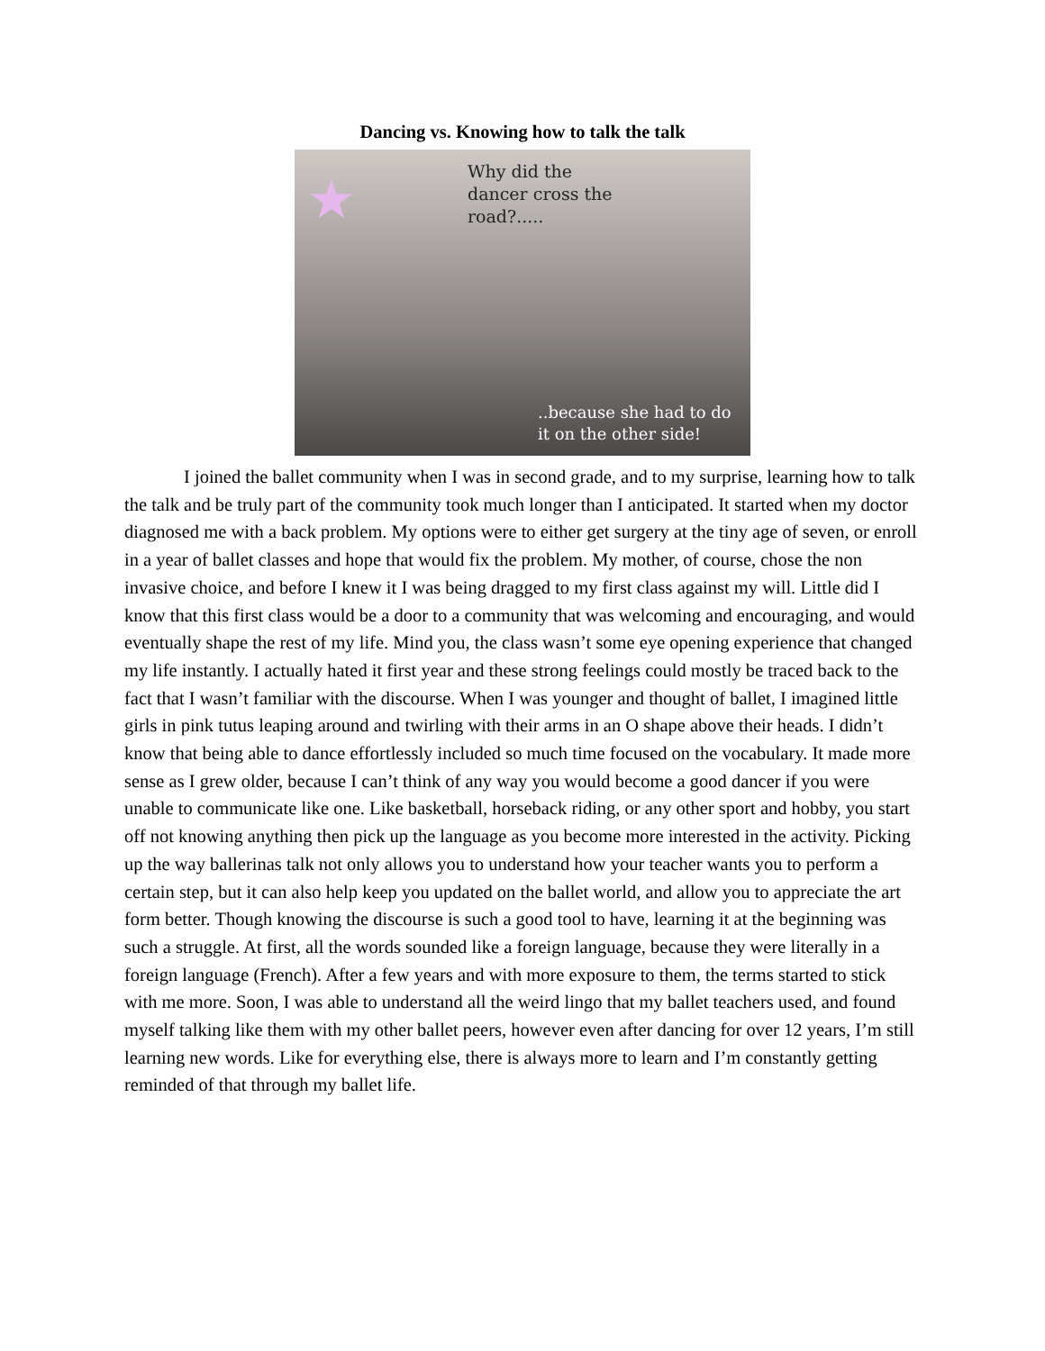Dancing vs. Knowing how to talk the talk
★
Why did the
dancer cross the
road?.....
..because she had to do
it on the other side!
I joined the ballet community when I was in second grade, and to my surprise, learning how to talk the talk and be truly part of the community took much longer than I anticipated. It started when my doctor diagnosed me with a back problem. My options were to either get surgery at the tiny age of seven, or enroll in a year of ballet classes and hope that would fix the problem. My mother, of course, chose the non invasive choice, and before I knew it I was being dragged to my first class against my will. Little did I know that this first class would be a door to a community that was welcoming and encouraging, and would eventually shape the rest of my life. Mind you, the class wasn’t some eye opening experience that changed my life instantly. I actually hated it first year and these strong feelings could mostly be traced back to the fact that I wasn’t familiar with the discourse. When I was younger and thought of ballet, I imagined little girls in pink tutus leaping around and twirling with their arms in an O shape above their heads. I didn’t know that being able to dance effortlessly included so much time focused on the vocabulary. It made more sense as I grew older, because I can’t think of any way you would become a good dancer if you were unable to communicate like one. Like basketball, horseback riding, or any other sport and hobby, you start off not knowing anything then pick up the language as you become more interested in the activity. Picking up the way ballerinas talk not only allows you to understand how your teacher wants you to perform a certain step, but it can also help keep you updated on the ballet world, and allow you to appreciate the art form better. Though knowing the discourse is such a good tool to have, learning it at the beginning was such a struggle. At first, all the words sounded like a foreign language, because they were literally in a foreign language (French). After a few years and with more exposure to them, the terms started to stick with me more. Soon, I was able to understand all the weird lingo that my ballet teachers used, and found myself talking like them with my other ballet peers, however even after dancing for over 12 years, I’m still learning new words. Like for everything else, there is always more to learn and I’m constantly getting reminded of that through my ballet life.